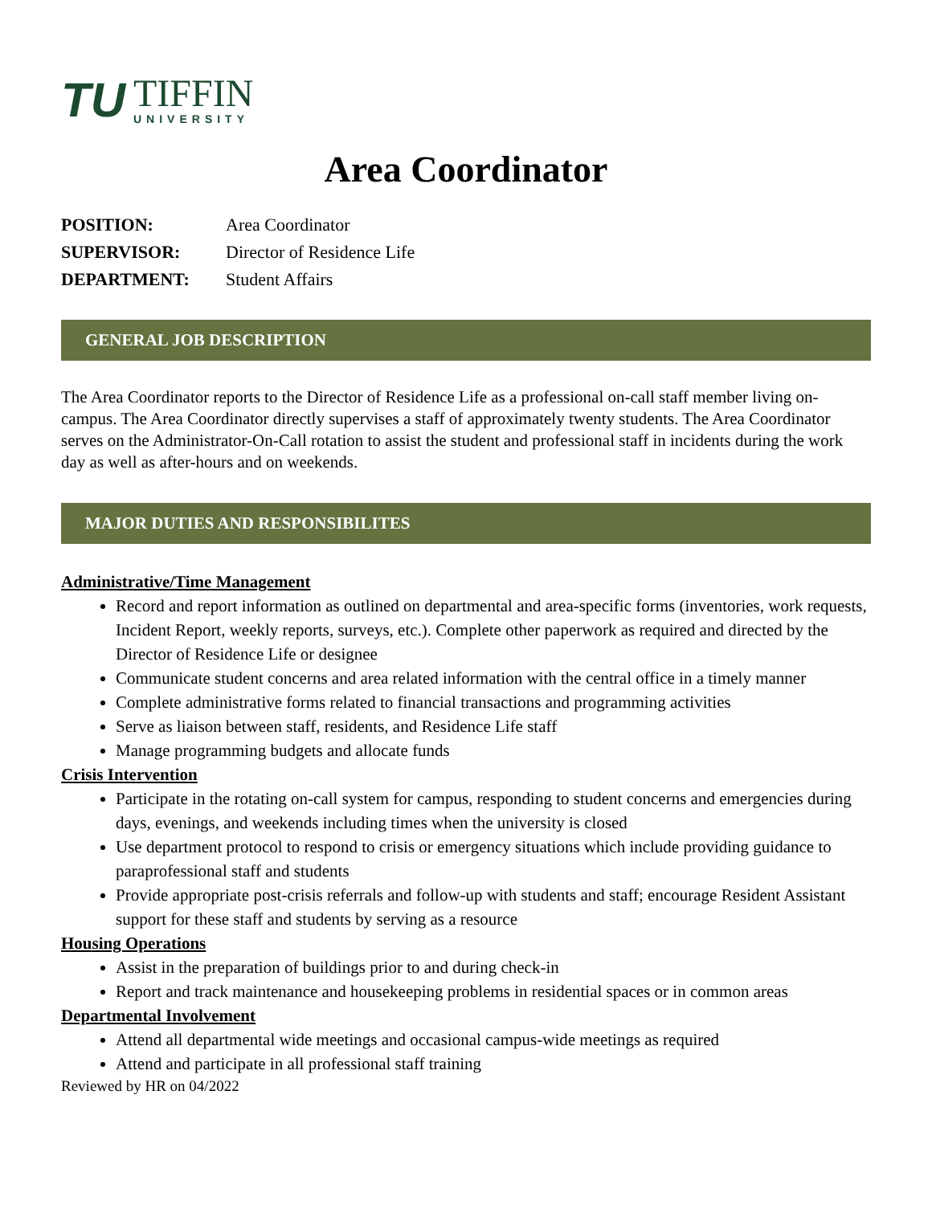TU
TIFFIN
UNIVERSITY
Area Coordinator
POSITION: Area Coordinator SUPERVISOR: Director of Residence Life DEPARTMENT: Student Affairs
GENERAL JOB DESCRIPTION
The Area Coordinator reports to the Director of Residence Life as a professional on-call staff member living on-campus. The Area Coordinator directly supervises a staff of approximately twenty students. The Area Coordinator serves on the Administrator-On-Call rotation to assist the student and professional staff in incidents during the work day as well as after-hours and on weekends.
MAJOR DUTIES AND RESPONSIBILITES
Administrative/Time Management
Record and report information as outlined on departmental and area-specific forms (inventories, work requests, Incident Report, weekly reports, surveys, etc.). Complete other paperwork as required and directed by the Director of Residence Life or designee
Communicate student concerns and area related information with the central office in a timely manner
Complete administrative forms related to financial transactions and programming activities
Serve as liaison between staff, residents, and Residence Life staff
Manage programming budgets and allocate funds
Crisis Intervention
Participate in the rotating on-call system for campus, responding to student concerns and emergencies during days, evenings, and weekends including times when the university is closed
Use department protocol to respond to crisis or emergency situations which include providing guidance to paraprofessional staff and students
Provide appropriate post-crisis referrals and follow-up with students and staff; encourage Resident Assistant support for these staff and students by serving as a resource
Housing Operations
Assist in the preparation of buildings prior to and during check-in
Report and track maintenance and housekeeping problems in residential spaces or in common areas
Departmental Involvement
Attend all departmental wide meetings and occasional campus-wide meetings as required
Attend and participate in all professional staff training
Reviewed by HR on 04/2022